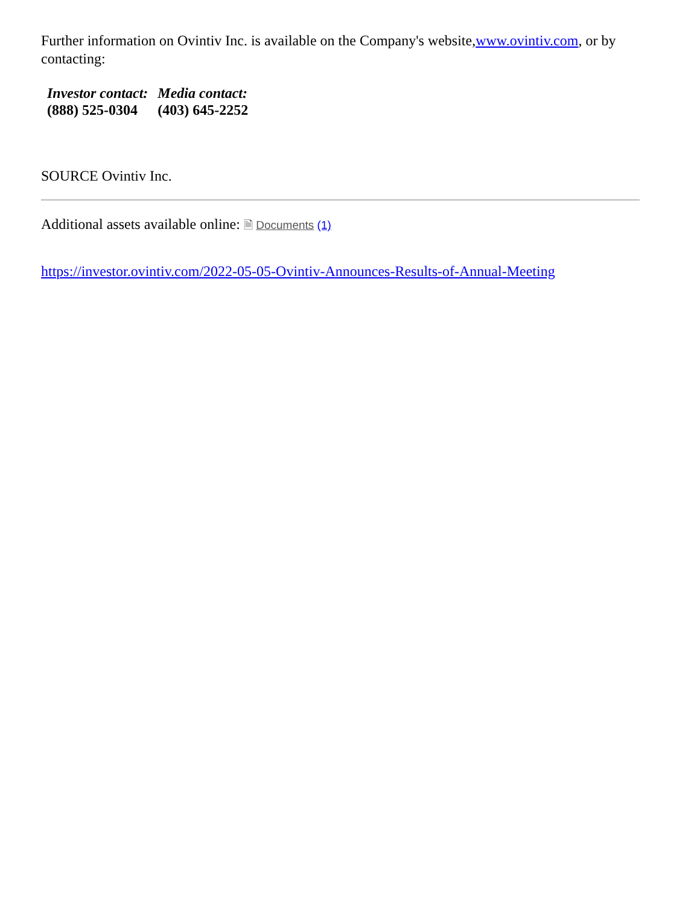Further information on Ovintiv Inc. is available on the Company's website,www.ovintiv.com, or by contacting:
| Investor contact: | Media contact: |
| (888) 525-0304 | (403) 645-2252 |
SOURCE Ovintiv Inc.
Additional assets available online: 🗎 Documents (1)
https://investor.ovintiv.com/2022-05-05-Ovintiv-Announces-Results-of-Annual-Meeting